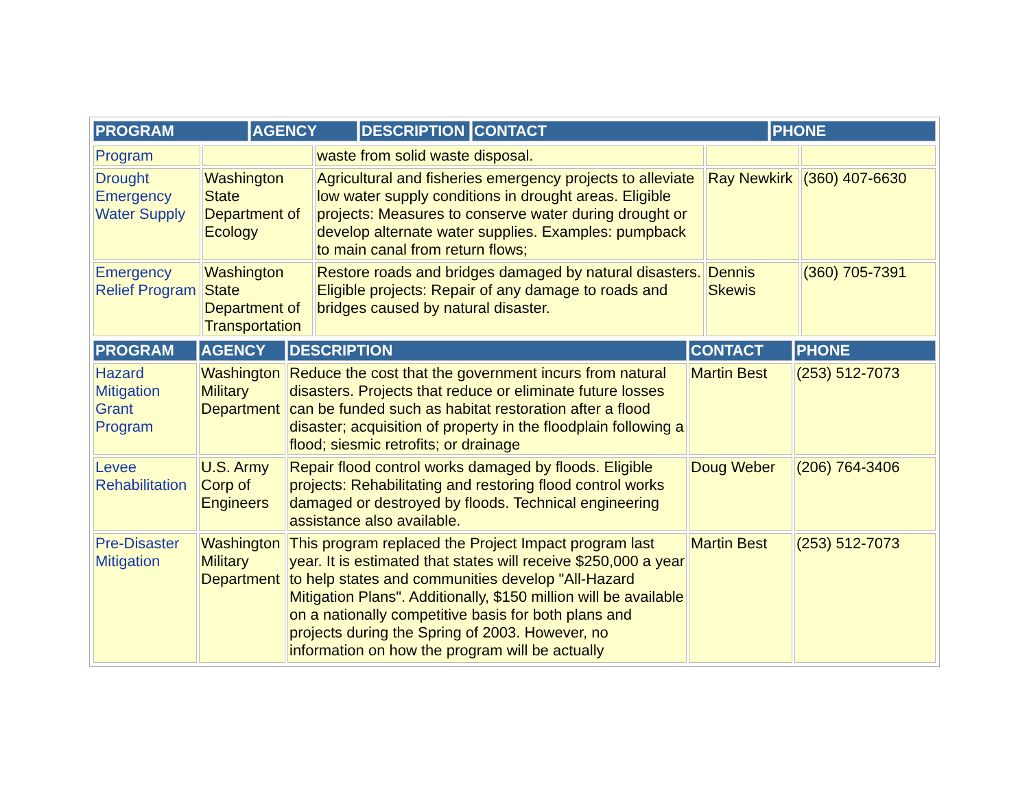| PROGRAM | AGENCY | DESCRIPTION | CONTACT | PHONE |
| --- | --- | --- | --- | --- |
| Program | | waste from solid waste disposal. | | |
| Drought Emergency Water Supply | Washington State Department of Ecology | Agricultural and fisheries emergency projects to alleviate low water supply conditions in drought areas. Eligible projects: Measures to conserve water during drought or develop alternate water supplies. Examples: pumpback to main canal from return flows; | Ray Newkirk | (360) 407-6630 |
| Emergency Relief Program | Washington State Department of Transportation | Restore roads and bridges damaged by natural disasters. Eligible projects: Repair of any damage to roads and bridges caused by natural disaster. | Dennis Skewis | (360) 705-7391 |
| PROGRAM | AGENCY | DESCRIPTION | CONTACT | PHONE |
| --- | --- | --- | --- | --- |
| Hazard Mitigation Grant Program | Washington Military Department | Reduce the cost that the government incurs from natural disasters. Projects that reduce or eliminate future losses can be funded such as habitat restoration after a flood disaster; acquisition of property in the floodplain following a flood; siesmic retrofits; or drainage | Martin Best | (253) 512-7073 |
| Levee Rehabilitation | U.S. Army Corp of Engineers | Repair flood control works damaged by floods. Eligible projects: Rehabilitating and restoring flood control works damaged or destroyed by floods. Technical engineering assistance also available. | Doug Weber | (206) 764-3406 |
| Pre-Disaster Mitigation | Washington Military Department | This program replaced the Project Impact program last year. It is estimated that states will receive $250,000 a year to help states and communities develop "All-Hazard Mitigation Plans". Additionally, $150 million will be available on a nationally competitive basis for both plans and projects during the Spring of 2003. However, no information on how the program will be actually | Martin Best | (253) 512-7073 |